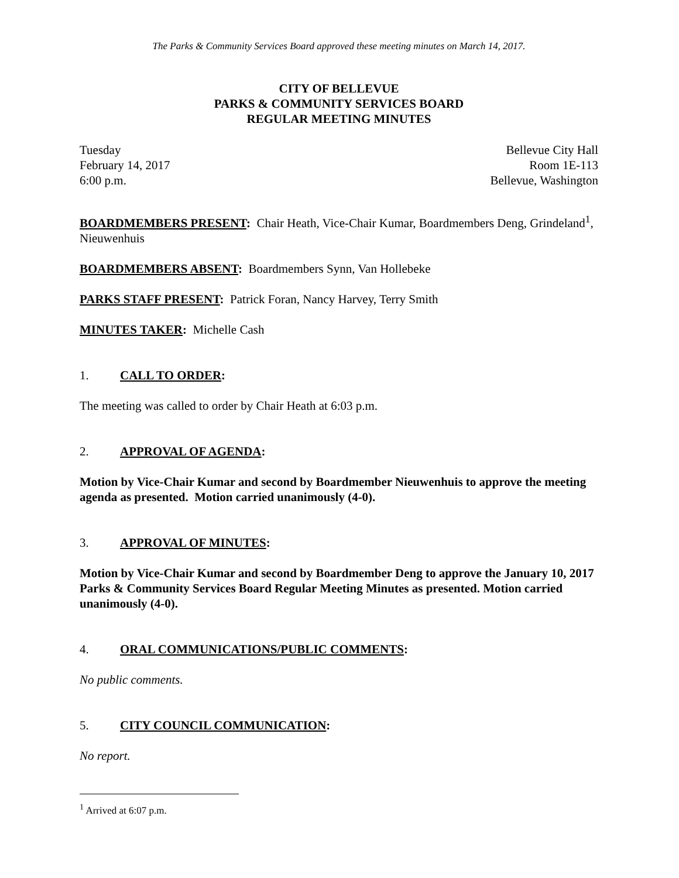The Parks & Community Services Board approved these meeting minutes on March 14, 2017.
CITY OF BELLEVUE
PARKS & COMMUNITY SERVICES BOARD
REGULAR MEETING MINUTES
Tuesday
February 14, 2017
6:00 p.m.
Bellevue City Hall
Room 1E-113
Bellevue, Washington
BOARDMEMBERS PRESENT: Chair Heath, Vice-Chair Kumar, Boardmembers Deng, Grindeland<sup>1</sup>, Nieuwenhuis
BOARDMEMBERS ABSENT: Boardmembers Synn, Van Hollebeke
PARKS STAFF PRESENT: Patrick Foran, Nancy Harvey, Terry Smith
MINUTES TAKER: Michelle Cash
1. CALL TO ORDER:
The meeting was called to order by Chair Heath at 6:03 p.m.
2. APPROVAL OF AGENDA:
Motion by Vice-Chair Kumar and second by Boardmember Nieuwenhuis to approve the meeting agenda as presented. Motion carried unanimously (4-0).
3. APPROVAL OF MINUTES:
Motion by Vice-Chair Kumar and second by Boardmember Deng to approve the January 10, 2017 Parks & Community Services Board Regular Meeting Minutes as presented. Motion carried unanimously (4-0).
4. ORAL COMMUNICATIONS/PUBLIC COMMENTS:
No public comments.
5. CITY COUNCIL COMMUNICATION:
No report.
<sup>1</sup> Arrived at 6:07 p.m.